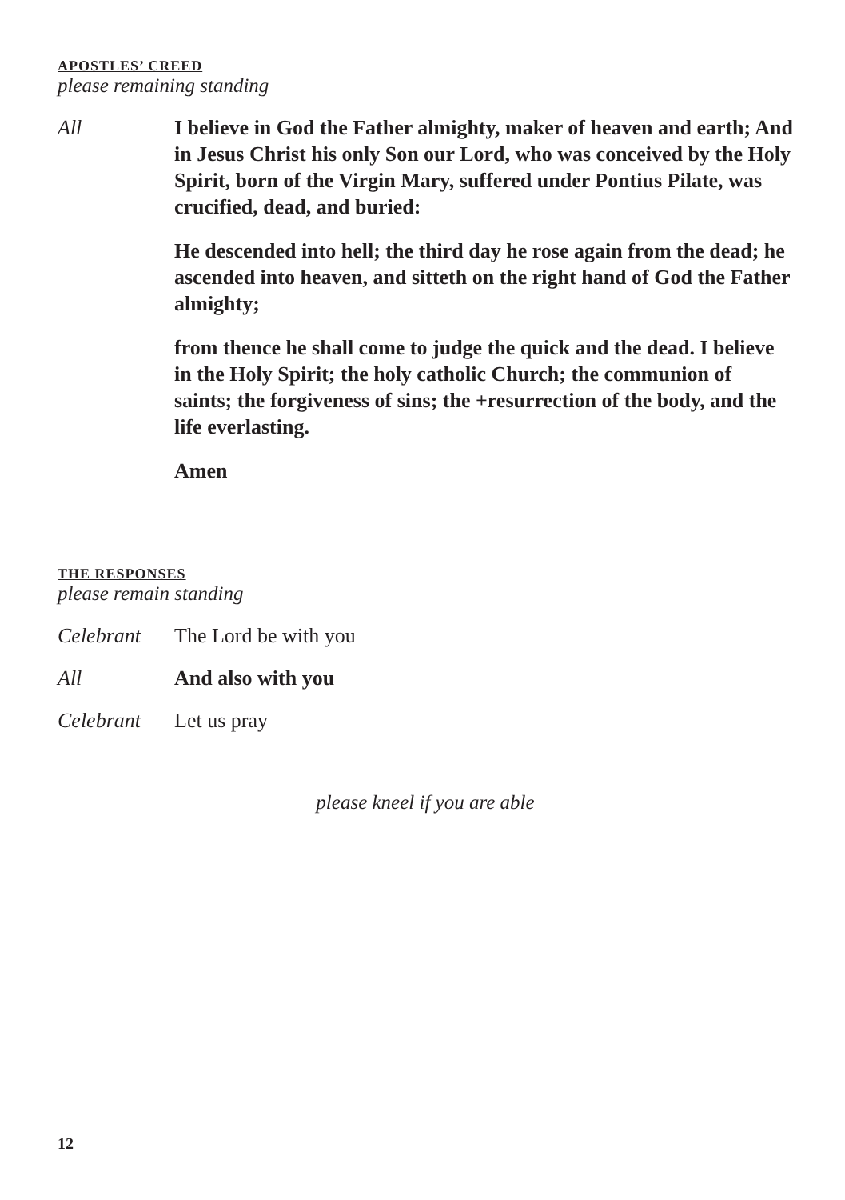APOSTLES’ CREED
please remaining standing
All I believe in God the Father almighty, maker of heaven and earth; And in Jesus Christ his only Son our Lord, who was conceived by the Holy Spirit, born of the Virgin Mary, suffered under Pontius Pilate, was crucified, dead, and buried:
He descended into hell; the third day he rose again from the dead; he ascended into heaven, and sitteth on the right hand of God the Father almighty;
from thence he shall come to judge the quick and the dead. I believe in the Holy Spirit; the holy catholic Church; the communion of saints; the forgiveness of sins; the +resurrection of the body, and the life everlasting.
Amen
THE RESPONSES
please remain standing
Celebrant The Lord be with you
All And also with you
Celebrant Let us pray
please kneel if you are able
12